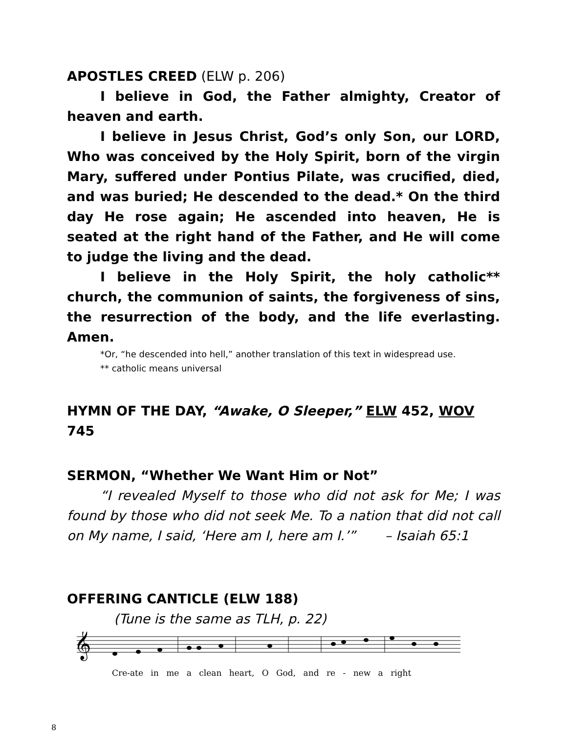APOSTLES CREED (ELW p. 206)
I believe in God, the Father almighty, Creator of heaven and earth.
I believe in Jesus Christ, God’s only Son, our LORD, Who was conceived by the Holy Spirit, born of the virgin Mary, suffered under Pontius Pilate, was crucified, died, and was buried; He descended to the dead.* On the third day He rose again; He ascended into heaven, He is seated at the right hand of the Father, and He will come to judge the living and the dead.
I believe in the Holy Spirit, the holy catholic** church, the communion of saints, the forgiveness of sins, the resurrection of the body, and the life everlasting. Amen.
*Or, “he descended into hell,” another translation of this text in widespread use.
** catholic means universal
HYMN OF THE DAY, “Awake, O Sleeper,” ELW 452, WOV 745
SERMON, “Whether We Want Him or Not”
“I revealed Myself to those who did not ask for Me; I was found by those who did not seek Me. To a nation that did not call on My name, I said, ‘Here am I, here am I.’” – Isaiah 65:1
OFFERING CANTICLE (ELW 188)
(Tune is the same as TLH, p. 22)
𝄞
Cre-ate in me a clean heart, O God, and re - new a right
8